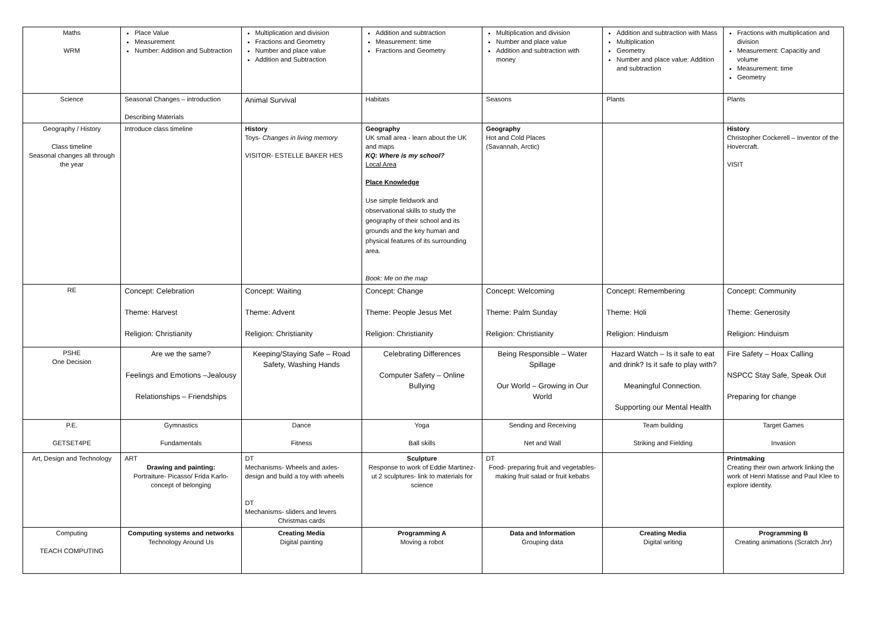| Maths WRM | Place Value Measurement Number: Addition and Subtraction | Multiplication and division Fractions and Geometry Number and place value Addition and Subtraction | Addition and subtraction Measurement: time Fractions and Geometry | Multiplication and division Number and place value Addition and subtraction with money | Addition and subtraction with Mass Multiplication Geometry Number and place value: Addition and subtraction | Fractions with multiplication and division Measurement: Capacitiy and volume Measurement: time Geometry |
| Science | Seasonal Changes – introduction Describing Materials | Animal Survival | Habitats | Seasons | Plants | Plants |
| Geography / History Class timeline Seasonal changes all through the year | Introduce class timeline | History Toys- Changes in living memory VISITOR- ESTELLE BAKER HES | Geography UK small area - learn about the UK and maps KQ: Where is my school? Local Area Place Knowledge Use simple fieldwork and observational skills to study the geography of their school and its grounds and the key human and physical features of its surrounding area. Book: Me on the map | Geography Hot and Cold Places (Savannah, Arctic) | | History Christopher Cockerell – Inventor of the Hovercraft. VISIT |
| RE | Concept: Celebration Theme: Harvest Religion: Christianity | Concept: Waiting Theme: Advent Religion: Christianity | Concept: Change Theme: People Jesus Met Religion: Christianity | Concept: Welcoming Theme: Palm Sunday Religion: Christianity | Concept: Remembering Theme: Holi Religion: Hinduism | Concept: Community Theme: Generosity Religion: Hinduism |
| PSHE One Decision | Are we the same? Feelings and Emotions –Jealousy Relationships – Friendships | Keeping/Staying Safe – Road Safety, Washing Hands | Celebrating Differences Computer Safety – Online Bullying | Being Responsible – Water Spillage Our World – Growing in Our World | Hazard Watch – Is it safe to eat and drink? Is it safe to play with? Meaningful Connection. Supporting our Mental Health | Fire Safety – Hoax Calling NSPCC Stay Safe, Speak Out Preparing for change |
| P.E. GETSET4PE | Gymnastics Fundamentals | Dance Fitness | Yoga Ball skills | Sending and Receiving Net and Wall | Team building Striking and Fielding | Target Games Invasion |
| Art, Design and Technology | ART Drawing and painting: Portraiture- Picasso/ Frida Karlo- concept of belonging | DT Mechanisms- Wheels and axles- design and build a toy with wheels DT Mechanisms- sliders and levers Christmas cards | Sculpture Response to work of Eddie Martinez- ut 2 sculptures- link to materials for science | DT Food- preparing fruit and vegetables- making fruit salad or fruit kebabs | | Printmaking Creating their own artwork linking the work of Henri Matisse and Paul Klee to explore identity. |
| Computing TEACH COMPUTING | Computing systems and networks Technology Around Us | Creating Media Digital painting | Programming A Moving a robot | Data and Information Grouping data | Creating Media Digital writing | Programming B Creating animations (Scratch Jnr) |